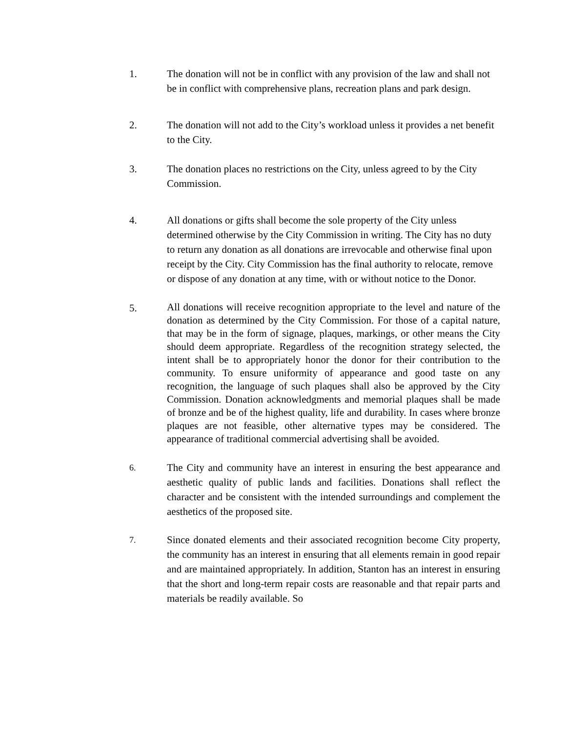1. The donation will not be in conflict with any provision of the law and shall not be in conflict with comprehensive plans, recreation plans and park design.
2. The donation will not add to the City’s workload unless it provides a net benefit to the City.
3. The donation places no restrictions on the City, unless agreed to by the City Commission.
4. All donations or gifts shall become the sole property of the City unless determined otherwise by the City Commission in writing. The City has no duty to return any donation as all donations are irrevocable and otherwise final upon receipt by the City. City Commission has the final authority to relocate, remove or dispose of any donation at any time, with or without notice to the Donor.
5.
All donations will receive recognition appropriate to the level and nature of the donation as determined by the City Commission. For those of a capital nature, that may be in the form of signage, plaques, markings, or other means the City should deem appropriate. Regardless of the recognition strategy selected, the intent shall be to appropriately honor the donor for their contribution to the community. To ensure uniformity of appearance and good taste on any recognition, the language of such plaques shall also be approved by the City Commission. Donation acknowledgments and memorial plaques shall be made of bronze and be of the highest quality, life and durability. In cases where bronze plaques are not feasible, other alternative types may be considered. The appearance of traditional commercial advertising shall be avoided.
6.
The City and community have an interest in ensuring the best appearance and aesthetic quality of public lands and facilities. Donations shall reflect the character and be consistent with the intended surroundings and complement the aesthetics of the proposed site.
7.
Since donated elements and their associated recognition become City property, the community has an interest in ensuring that all elements remain in good repair and are maintained appropriately. In addition, Stanton has an interest in ensuring that the short and long-term repair costs are reasonable and that repair parts and materials be readily available. So